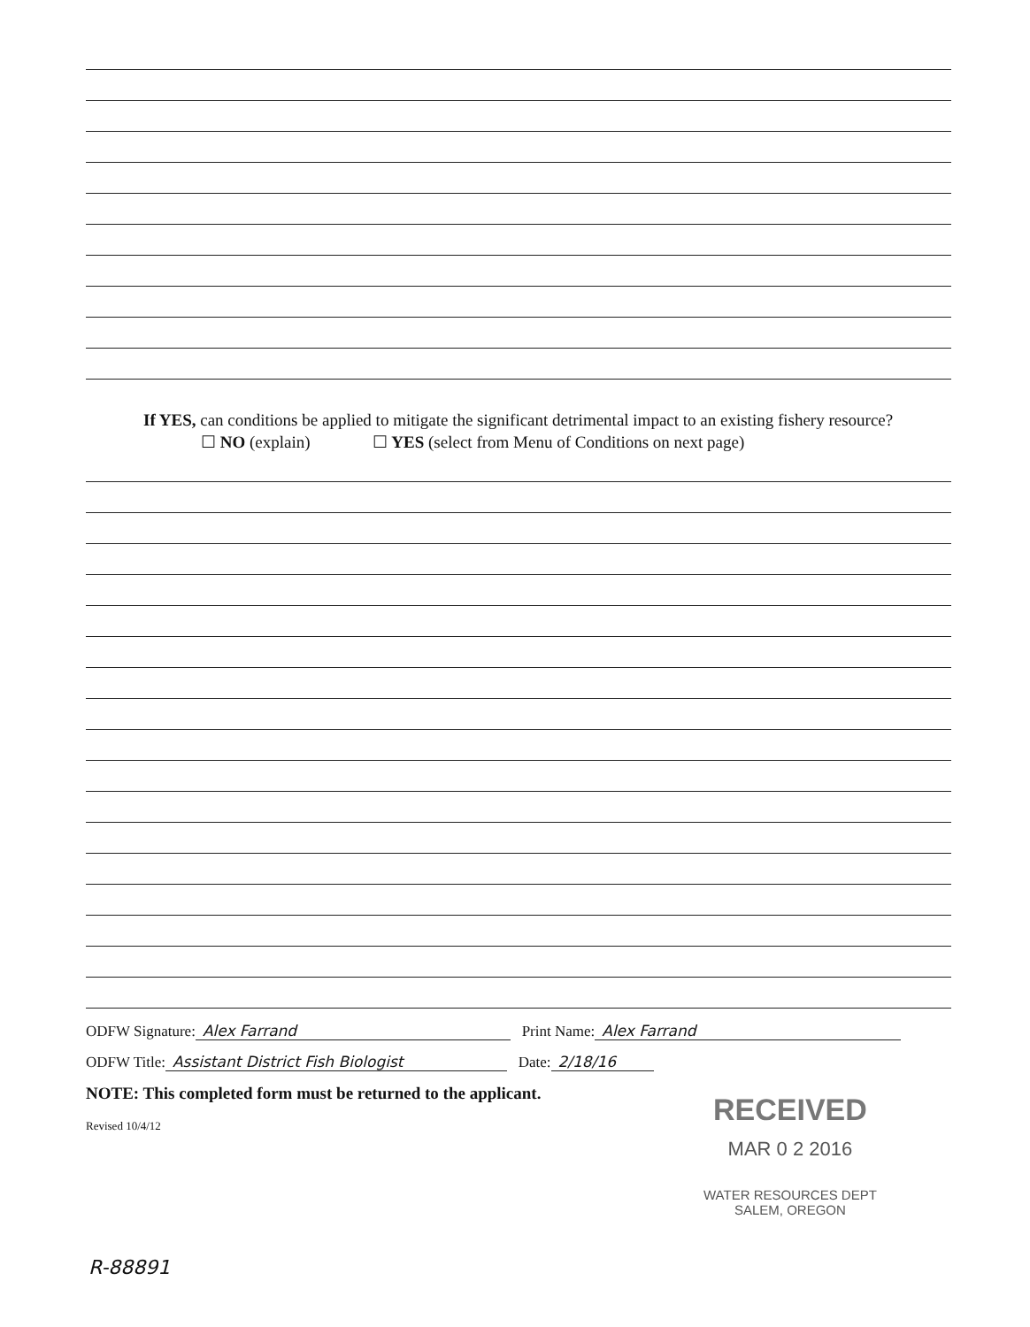If YES, can conditions be applied to mitigate the significant detrimental impact to an existing fishery resource?
☐ NO (explain) ☐ YES (select from Menu of Conditions on next page)
ODFW Signature: Alex Farrand Print Name: Alex Farrand
ODFW Title: Assistant District Fish Biologist Date: 2/18/16
NOTE: This completed form must be returned to the applicant.
Revised 10/4/12
RECEIVED
MAR 0 2 2016
WATER RESOURCES DEPT
SALEM, OREGON
R-88891